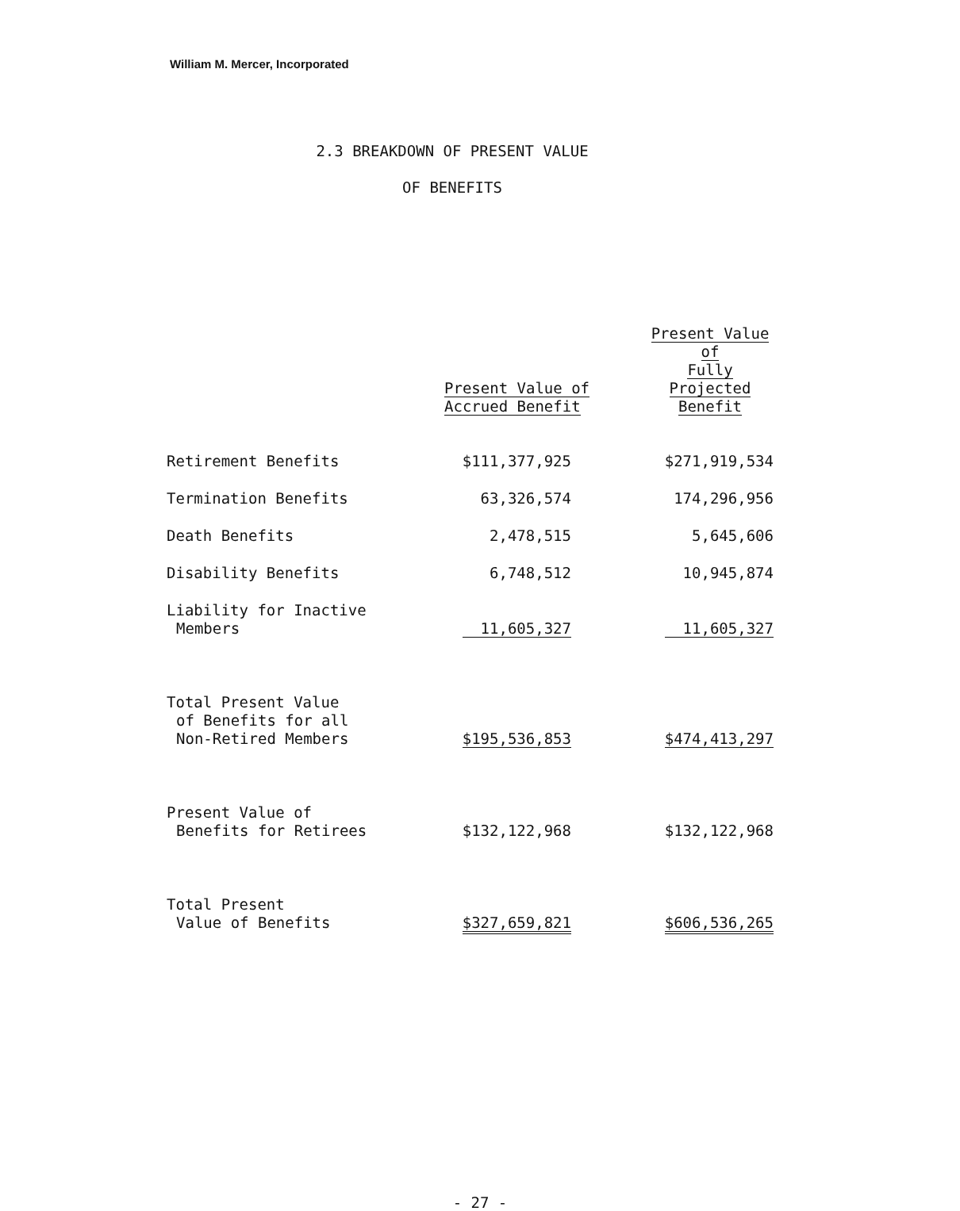William M. Mercer, Incorporated
2.3 BREAKDOWN OF PRESENT VALUE
OF BENEFITS
| | Present Value of Accrued Benefit | Present Value of Fully Projected Benefit |
| --- | --- | --- |
| Retirement Benefits | $111,377,925 | $271,919,534 |
| Termination Benefits | 63,326,574 | 174,296,956 |
| Death Benefits | 2,478,515 | 5,645,606 |
| Disability Benefits | 6,748,512 | 10,945,874 |
| Liability for Inactive Members | 11,605,327 | 11,605,327 |
| Total Present Value of Benefits for all Non-Retired Members | $195,536,853 | $474,413,297 |
| Present Value of Benefits for Retirees | $132,122,968 | $132,122,968 |
| Total Present Value of Benefits | $327,659,821 | $606,536,265 |
- 27 -